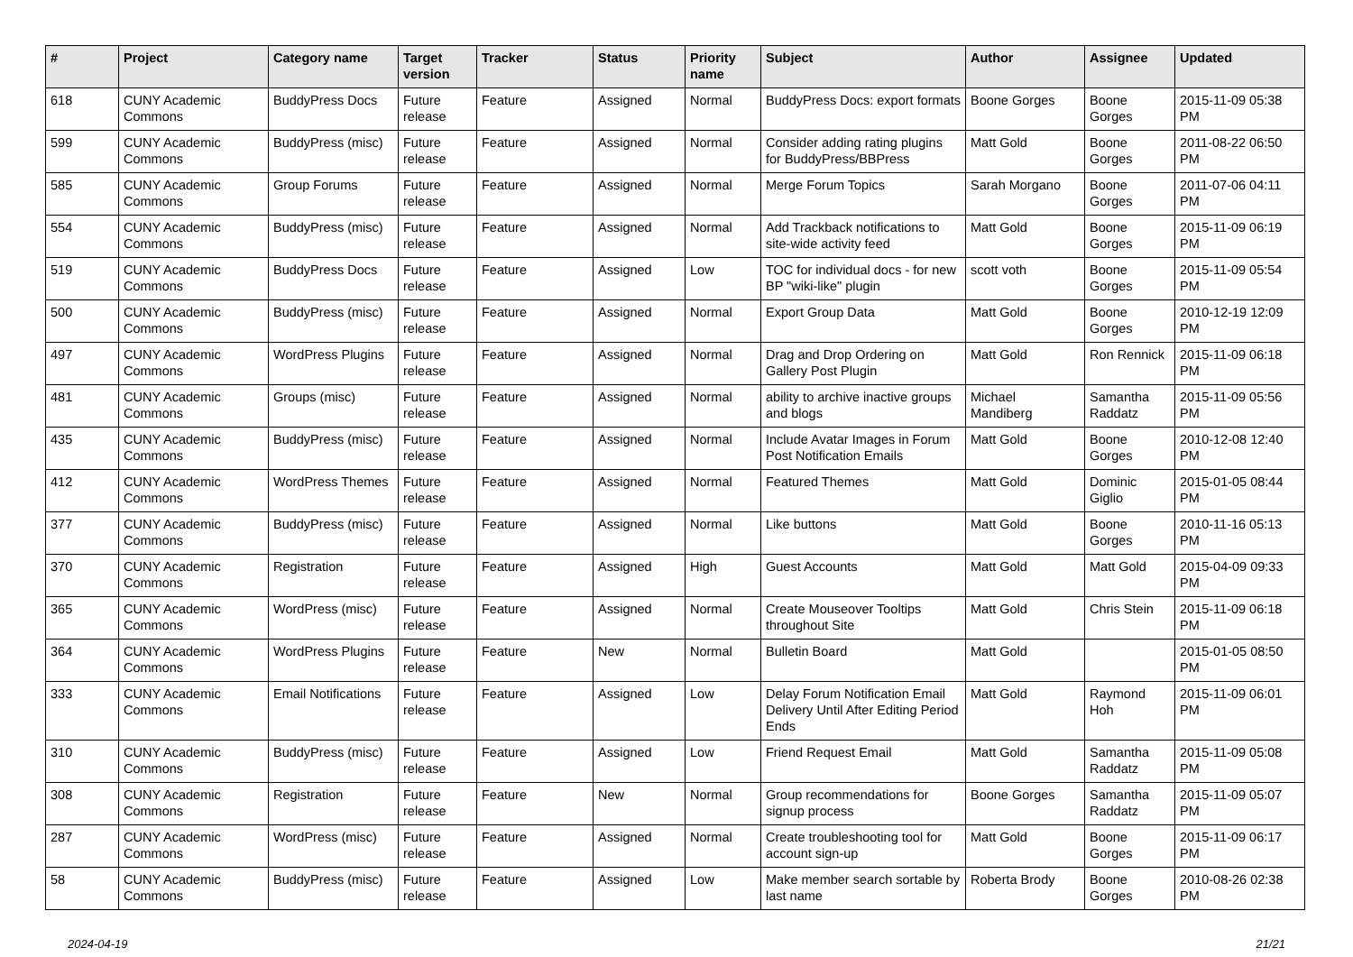| # | Project | Category name | Target version | Tracker | Status | Priority name | Subject | Author | Assignee | Updated |
| --- | --- | --- | --- | --- | --- | --- | --- | --- | --- | --- |
| 618 | CUNY Academic Commons | BuddyPress Docs | Future release | Feature | Assigned | Normal | BuddyPress Docs: export formats | Boone Gorges | Boone Gorges | 2015-11-09 05:38 PM |
| 599 | CUNY Academic Commons | BuddyPress (misc) | Future release | Feature | Assigned | Normal | Consider adding rating plugins for BuddyPress/BBPress | Matt Gold | Boone Gorges | 2011-08-22 06:50 PM |
| 585 | CUNY Academic Commons | Group Forums | Future release | Feature | Assigned | Normal | Merge Forum Topics | Sarah Morgano | Boone Gorges | 2011-07-06 04:11 PM |
| 554 | CUNY Academic Commons | BuddyPress (misc) | Future release | Feature | Assigned | Normal | Add Trackback notifications to site-wide activity feed | Matt Gold | Boone Gorges | 2015-11-09 06:19 PM |
| 519 | CUNY Academic Commons | BuddyPress Docs | Future release | Feature | Assigned | Low | TOC for individual docs - for new BP "wiki-like" plugin | scott voth | Boone Gorges | 2015-11-09 05:54 PM |
| 500 | CUNY Academic Commons | BuddyPress (misc) | Future release | Feature | Assigned | Normal | Export Group Data | Matt Gold | Boone Gorges | 2010-12-19 12:09 PM |
| 497 | CUNY Academic Commons | WordPress Plugins | Future release | Feature | Assigned | Normal | Drag and Drop Ordering on Gallery Post Plugin | Matt Gold | Ron Rennick | 2015-11-09 06:18 PM |
| 481 | CUNY Academic Commons | Groups (misc) | Future release | Feature | Assigned | Normal | ability to archive inactive groups and blogs | Michael Mandiberg | Samantha Raddatz | 2015-11-09 05:56 PM |
| 435 | CUNY Academic Commons | BuddyPress (misc) | Future release | Feature | Assigned | Normal | Include Avatar Images in Forum Post Notification Emails | Matt Gold | Boone Gorges | 2010-12-08 12:40 PM |
| 412 | CUNY Academic Commons | WordPress Themes | Future release | Feature | Assigned | Normal | Featured Themes | Matt Gold | Dominic Giglio | 2015-01-05 08:44 PM |
| 377 | CUNY Academic Commons | BuddyPress (misc) | Future release | Feature | Assigned | Normal | Like buttons | Matt Gold | Boone Gorges | 2010-11-16 05:13 PM |
| 370 | CUNY Academic Commons | Registration | Future release | Feature | Assigned | High | Guest Accounts | Matt Gold | Matt Gold | 2015-04-09 09:33 PM |
| 365 | CUNY Academic Commons | WordPress (misc) | Future release | Feature | Assigned | Normal | Create Mouseover Tooltips throughout Site | Matt Gold | Chris Stein | 2015-11-09 06:18 PM |
| 364 | CUNY Academic Commons | WordPress Plugins | Future release | Feature | New | Normal | Bulletin Board | Matt Gold | | 2015-01-05 08:50 PM |
| 333 | CUNY Academic Commons | Email Notifications | Future release | Feature | Assigned | Low | Delay Forum Notification Email Delivery Until After Editing Period Ends | Matt Gold | Raymond Hoh | 2015-11-09 06:01 PM |
| 310 | CUNY Academic Commons | BuddyPress (misc) | Future release | Feature | Assigned | Low | Friend Request Email | Matt Gold | Samantha Raddatz | 2015-11-09 05:08 PM |
| 308 | CUNY Academic Commons | Registration | Future release | Feature | New | Normal | Group recommendations for signup process | Boone Gorges | Samantha Raddatz | 2015-11-09 05:07 PM |
| 287 | CUNY Academic Commons | WordPress (misc) | Future release | Feature | Assigned | Normal | Create troubleshooting tool for account sign-up | Matt Gold | Boone Gorges | 2015-11-09 06:17 PM |
| 58 | CUNY Academic Commons | BuddyPress (misc) | Future release | Feature | Assigned | Low | Make member search sortable by last name | Roberta Brody | Boone Gorges | 2010-08-26 02:38 PM |
2024-04-19 21/21